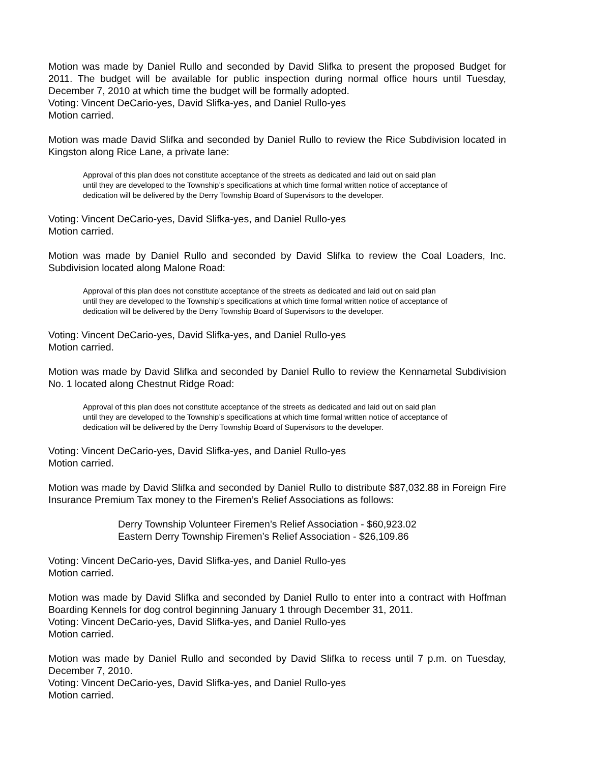Motion was made by Daniel Rullo and seconded by David Slifka to present the proposed Budget for 2011. The budget will be available for public inspection during normal office hours until Tuesday, December 7, 2010 at which time the budget will be formally adopted.
Voting: Vincent DeCario-yes, David Slifka-yes, and Daniel Rullo-yes
Motion carried.
Motion was made David Slifka and seconded by Daniel Rullo to review the Rice Subdivision located in Kingston along Rice Lane, a private lane:
Approval of this plan does not constitute acceptance of the streets as dedicated and laid out on said plan until they are developed to the Township’s specifications at which time formal written notice of acceptance of dedication will be delivered by the Derry Township Board of Supervisors to the developer.
Voting: Vincent DeCario-yes, David Slifka-yes, and Daniel Rullo-yes
Motion carried.
Motion was made by Daniel Rullo and seconded by David Slifka to review the Coal Loaders, Inc. Subdivision located along Malone Road:
Approval of this plan does not constitute acceptance of the streets as dedicated and laid out on said plan until they are developed to the Township’s specifications at which time formal written notice of acceptance of dedication will be delivered by the Derry Township Board of Supervisors to the developer.
Voting: Vincent DeCario-yes, David Slifka-yes, and Daniel Rullo-yes
Motion carried.
Motion was made by David Slifka and seconded by Daniel Rullo to review the Kennametal Subdivision No. 1 located along Chestnut Ridge Road:
Approval of this plan does not constitute acceptance of the streets as dedicated and laid out on said plan until they are developed to the Township’s specifications at which time formal written notice of acceptance of dedication will be delivered by the Derry Township Board of Supervisors to the developer.
Voting: Vincent DeCario-yes, David Slifka-yes, and Daniel Rullo-yes
Motion carried.
Motion was made by David Slifka and seconded by Daniel Rullo to distribute $87,032.88 in Foreign Fire Insurance Premium Tax money to the Firemen’s Relief Associations as follows:
Derry Township Volunteer Firemen’s Relief Association - $60,923.02
Eastern Derry Township Firemen’s Relief Association - $26,109.86
Voting: Vincent DeCario-yes, David Slifka-yes, and Daniel Rullo-yes
Motion carried.
Motion was made by David Slifka and seconded by Daniel Rullo to enter into a contract with Hoffman Boarding Kennels for dog control beginning January 1 through December 31, 2011.
Voting: Vincent DeCario-yes, David Slifka-yes, and Daniel Rullo-yes
Motion carried.
Motion was made by Daniel Rullo and seconded by David Slifka to recess until 7 p.m. on Tuesday, December 7, 2010.
Voting: Vincent DeCario-yes, David Slifka-yes, and Daniel Rullo-yes
Motion carried.